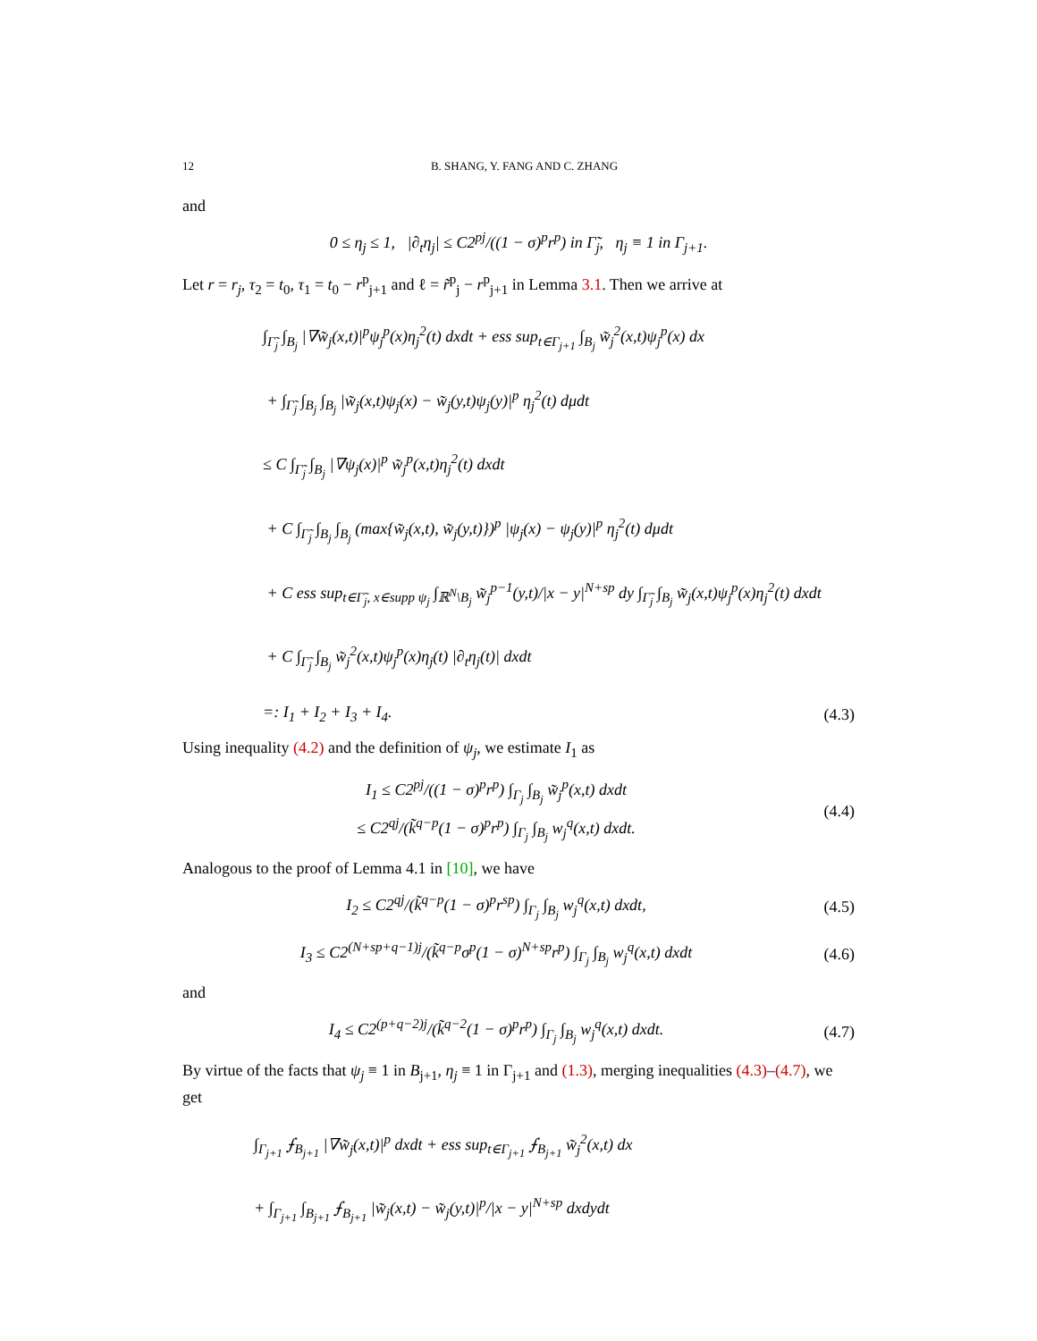12 B. SHANG, Y. FANG AND C. ZHANG
and
0 ≤ η<sub>j</sub> ≤ 1, |∂<sub>t</sub>η<sub>j</sub>| ≤ C2<sup>pj</sup>/((1 − σ)<sup>p</sup>r<sup>p</sup>) in Γ̃<sub>j</sub>, η<sub>j</sub> ≡ 1 in Γ<sub>j+1</sub>.
Let r = r<sub>j</sub>, τ<sub>2</sub> = t<sub>0</sub>, τ<sub>1</sub> = t<sub>0</sub> − r<sup>p</sup><sub>j+1</sub> and ℓ = r̃<sup>p</sup><sub>j</sub> − r<sup>p</sup><sub>j+1</sub> in Lemma 3.1. Then we arrive at
∫<sub>Γ̃<sub>j</sub></sub> ∫<sub>B<sub>j</sub></sub> |∇w̃<sub>j</sub>(x,t)|<sup>p</sup>ψ<sub>j</sub><sup>p</sup>(x)η<sub>j</sub><sup>2</sup>(t) dxdt + ess sup<sub>t∈Γ<sub>j+1</sub></sub> ∫<sub>B<sub>j</sub></sub> w̃<sub>j</sub><sup>2</sup>(x,t)ψ<sub>j</sub><sup>p</sup>(x) dx
+ ∫<sub>Γ̃<sub>j</sub></sub> ∫<sub>B<sub>j</sub></sub> ∫<sub>B<sub>j</sub></sub> |w̃<sub>j</sub>(x,t)ψ<sub>j</sub>(x) − w̃<sub>j</sub>(y,t)ψ<sub>j</sub>(y)|<sup>p</sup> η<sub>j</sub><sup>2</sup>(t) dμdt
≤ C ∫<sub>Γ̃<sub>j</sub></sub> ∫<sub>B<sub>j</sub></sub> |∇ψ<sub>j</sub>(x)|<sup>p</sup> w̃<sub>j</sub><sup>p</sup>(x,t)η<sub>j</sub><sup>2</sup>(t) dxdt
+ C ∫<sub>Γ̃<sub>j</sub></sub> ∫<sub>B<sub>j</sub></sub> ∫<sub>B<sub>j</sub></sub> (max{w̃<sub>j</sub>(x,t), w̃<sub>j</sub>(y,t)})<sup>p</sup> |ψ<sub>j</sub>(x) − ψ<sub>j</sub>(y)|<sup>p</sup> η<sub>j</sub><sup>2</sup>(t) dμdt
+ C ess sup<sub>t∈Γ̃<sub>j</sub>, x∈supp ψ<sub>j</sub></sub> ∫<sub>ℝ<sup>N</sup>\B<sub>j</sub></sub> w̃<sub>j</sub><sup>p−1</sup>(y,t)/|x − y|<sup>N+sp</sup> dy ∫<sub>Γ̃<sub>j</sub></sub> ∫<sub>B<sub>j</sub></sub> w̃<sub>j</sub>(x,t)ψ<sub>j</sub><sup>p</sup>(x)η<sub>j</sub><sup>2</sup>(t) dxdt
+ C ∫<sub>Γ̃<sub>j</sub></sub> ∫<sub>B<sub>j</sub></sub> w̃<sub>j</sub><sup>2</sup>(x,t)ψ<sub>j</sub><sup>p</sup>(x)η<sub>j</sub>(t) |∂<sub>t</sub>η<sub>j</sub>(t)| dxdt
=: I<sub>1</sub> + I<sub>2</sub> + I<sub>3</sub> + I<sub>4</sub>.
(4.3)
Using inequality (4.2) and the definition of ψ<sub>j</sub>, we estimate I<sub>1</sub> as
I<sub>1</sub> ≤ C2<sup>pj</sup>/((1 − σ)<sup>p</sup>r<sup>p</sup>) ∫<sub>Γ<sub>j</sub></sub> ∫<sub>B<sub>j</sub></sub> w̃<sub>j</sub><sup>p</sup>(x,t) dxdt
≤ C2<sup>qj</sup>/(k̃<sup>q−p</sup>(1 − σ)<sup>p</sup>r<sup>p</sup>) ∫<sub>Γ<sub>j</sub></sub> ∫<sub>B<sub>j</sub></sub> w<sub>j</sub><sup>q</sup>(x,t) dxdt.
(4.4)
Analogous to the proof of Lemma 4.1 in [10], we have
I<sub>2</sub> ≤ C2<sup>qj</sup>/(k̃<sup>q−p</sup>(1 − σ)<sup>p</sup>r<sup>sp</sup>) ∫<sub>Γ<sub>j</sub></sub> ∫<sub>B<sub>j</sub></sub> w<sub>j</sub><sup>q</sup>(x,t) dxdt,
(4.5)
I<sub>3</sub> ≤ C2<sup>(N+sp+q−1)j</sup>/(k̃<sup>q−p</sup>σ<sup>p</sup>(1 − σ)<sup>N+sp</sup>r<sup>p</sup>) ∫<sub>Γ<sub>j</sub></sub> ∫<sub>B<sub>j</sub></sub> w<sub>j</sub><sup>q</sup>(x,t) dxdt
(4.6)
and
I<sub>4</sub> ≤ C2<sup>(p+q−2)j</sup>/(k̃<sup>q−2</sup>(1 − σ)<sup>p</sup>r<sup>p</sup>) ∫<sub>Γ<sub>j</sub></sub> ∫<sub>B<sub>j</sub></sub> w<sub>j</sub><sup>q</sup>(x,t) dxdt.
(4.7)
By virtue of the facts that ψ<sub>j</sub> ≡ 1 in B<sub>j+1</sub>, η<sub>j</sub> ≡ 1 in Γ<sub>j+1</sub> and (1.3), merging inequalities (4.3)–(4.7), we get
∫<sub>Γ<sub>j+1</sub></sub> ⨍<sub>B<sub>j+1</sub></sub> |∇w̃<sub>j</sub>(x,t)|<sup>p</sup> dxdt + ess sup<sub>t∈Γ<sub>j+1</sub></sub> ⨍<sub>B<sub>j+1</sub></sub> w̃<sub>j</sub><sup>2</sup>(x,t) dx
+ ∫<sub>Γ<sub>j+1</sub></sub> ∫<sub>B<sub>j+1</sub></sub> ⨍<sub>B<sub>j+1</sub></sub> |w̃<sub>j</sub>(x,t) − w̃<sub>j</sub>(y,t)|<sup>p</sup>/|x − y|<sup>N+sp</sup> dxdydt